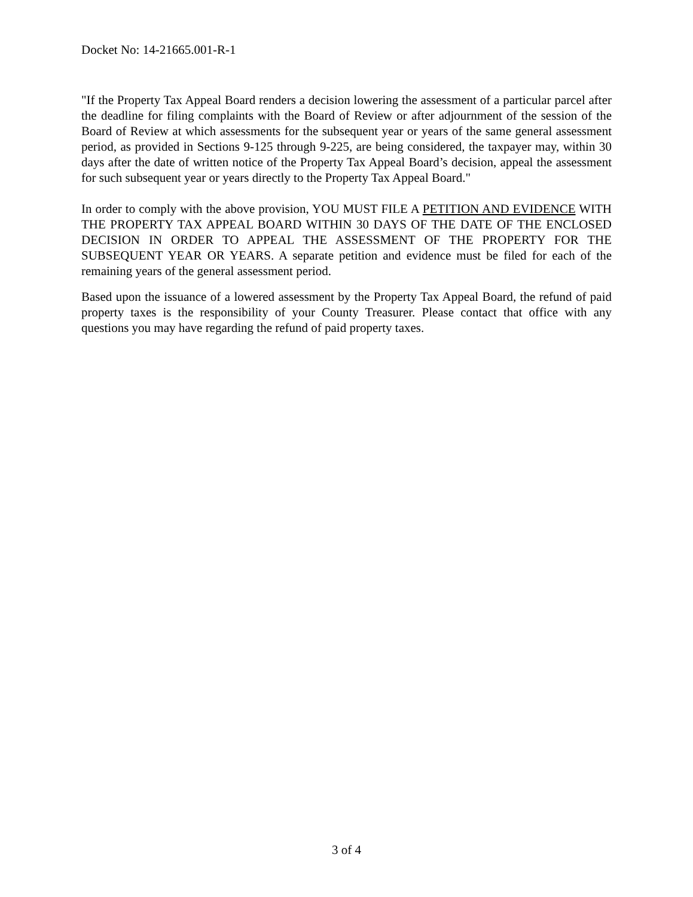Docket No: 14-21665.001-R-1
"If the Property Tax Appeal Board renders a decision lowering the assessment of a particular parcel after the deadline for filing complaints with the Board of Review or after adjournment of the session of the Board of Review at which assessments for the subsequent year or years of the same general assessment period, as provided in Sections 9-125 through 9-225, are being considered, the taxpayer may, within 30 days after the date of written notice of the Property Tax Appeal Board’s decision, appeal the assessment for such subsequent year or years directly to the Property Tax Appeal Board."
In order to comply with the above provision, YOU MUST FILE A PETITION AND EVIDENCE WITH THE PROPERTY TAX APPEAL BOARD WITHIN 30 DAYS OF THE DATE OF THE ENCLOSED DECISION IN ORDER TO APPEAL THE ASSESSMENT OF THE PROPERTY FOR THE SUBSEQUENT YEAR OR YEARS. A separate petition and evidence must be filed for each of the remaining years of the general assessment period.
Based upon the issuance of a lowered assessment by the Property Tax Appeal Board, the refund of paid property taxes is the responsibility of your County Treasurer. Please contact that office with any questions you may have regarding the refund of paid property taxes.
3 of 4